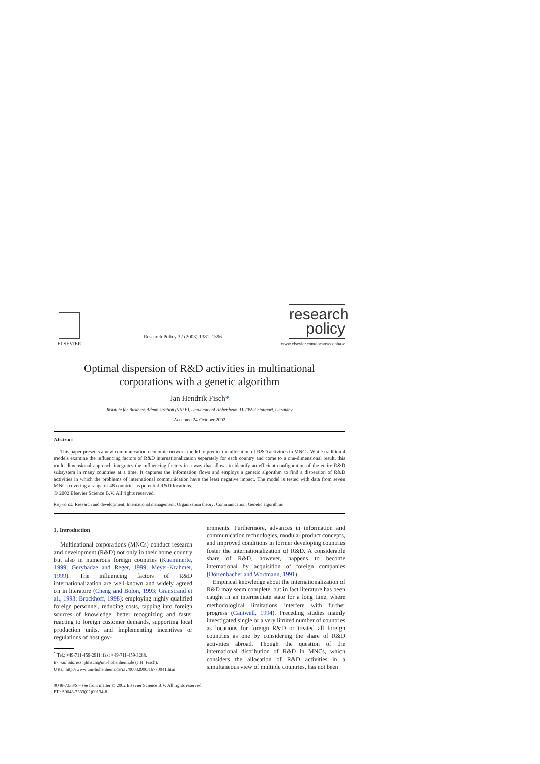ELSEVIER
Research Policy 32 (2003) 1381–1396
research
policy
www.elsevier.com/locate/econbase
Optimal dispersion of R&D activities in multinational
corporations with a genetic algorithm
Jan Hendrik Fisch*
Institute for Business Administration (510 E), University of Hohenheim, D-70593 Stuttgart, Germany
Accepted 24 October 2002
Abstract
This paper presents a new communication-economic network model to predict the allocation of R&D activities in MNCs. While traditional models examine the influencing factors of R&D internationalization separately for each country and come to a one-dimensional result, this multi-dimensional approach integrates the influencing factors in a way that allows to identify an efficient configuration of the entire R&D subsystem in many countries at a time. It captures the information flows and employs a genetic algorithm to find a dispersion of R&D activities in which the problems of international communication have the least negative impact. The model is tested with data from seven MNCs covering a range of 48 countries as potential R&D locations.
© 2002 Elsevier Science B.V. All rights reserved.
Keywords: Research and development; International management; Organization theory; Communication; Genetic algorithms
1. Introduction
Multinational corporations (MNCs) conduct research and development (R&D) not only in their home country but also in numerous foreign countries (Kuemmerle, 1999; Gerybadze and Reger, 1999; Meyer-Krahmer, 1999). The influencing factors of R&D internationalization are well-known and widely agreed on in literature (Cheng and Bolon, 1993; Granstrand et al., 1993; Brockhoff, 1998): employing highly qualified foreign personnel, reducing costs, tapping into foreign sources of knowledge, better recognizing and faster reacting to foreign customer demands, supporting local production units, and implementing incentives or regulations of host gov-
<sup>*</sup> Tel.: +49-711-459-2911; fax: +49-711-459-3288.
E-mail address: jhfisch@uni-hohenheim.de (J.H. Fisch).
URL: http://www.uni-hohenheim.de/i3v/00032900/16770041.htm
ernments. Furthermore, advances in information and communication technologies, modular product concepts, and improved conditions in former developing countries foster the internationalization of R&D. A considerable share of R&D, however, happens to become international by acquisition of foreign companies (Dörrenbacher and Wortmann, 1991).
Empirical knowledge about the internationalization of R&D may seem complete, but in fact literature has been caught in an intermediate state for a long time, where methodological limitations interfere with further progress (Cantwell, 1994). Preceding studies mainly investigated single or a very limited number of countries as locations for foreign R&D or treated all foreign countries as one by considering the share of R&D activities abroad. Though the question of the international distribution of R&D in MNCs, which considers the allocation of R&D activities in a simultaneous view of multiple countries, has not been
0048-7333/$ – see front matter © 2002 Elsevier Science B.V. All rights reserved.
PII: S0048-7333(02)00134-8